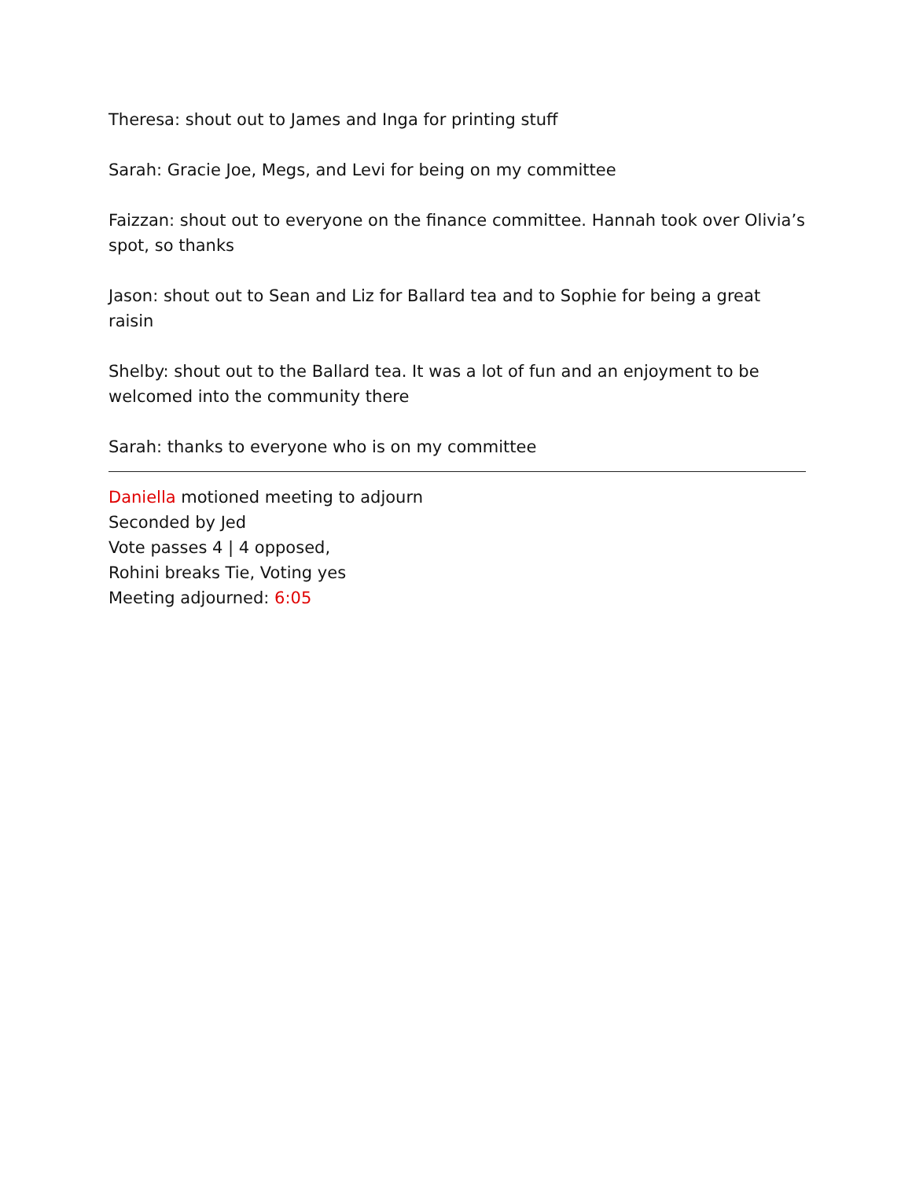Theresa: shout out to James and Inga for printing stuff
Sarah: Gracie Joe, Megs, and Levi for being on my committee
Faizzan: shout out to everyone on the finance committee. Hannah took over Olivia’s spot, so thanks
Jason: shout out to Sean and Liz for Ballard tea and to Sophie for being a great raisin
Shelby: shout out to the Ballard tea. It was a lot of fun and an enjoyment to be welcomed into the community there
Sarah: thanks to everyone who is on my committee
Daniella motioned meeting to adjourn
Seconded by Jed
Vote passes 4 | 4 opposed,
Rohini breaks Tie, Voting yes
Meeting adjourned: 6:05